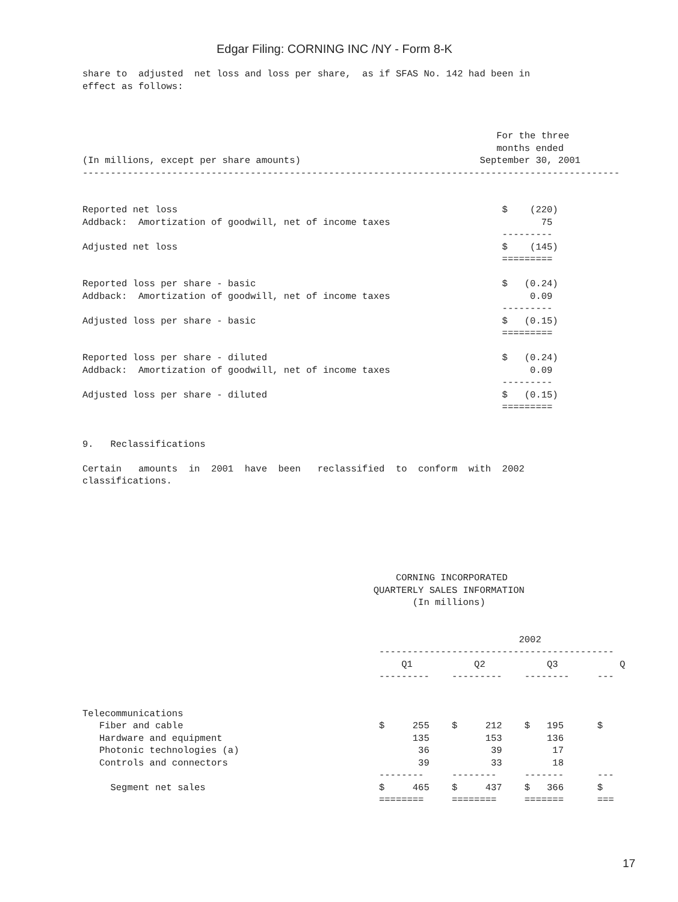Edgar Filing: CORNING INC /NY - Form 8-K
share to  adjusted  net loss and loss per share,  as if SFAS No. 142 had been in
effect as follows:
                                                                          For the three
                                                                          months ended
(In millions, except per share amounts)                                September 30, 2001
------------------------------------------------------------------------------------------------


Reported net loss                                                          $    (220)
Addback:  Amortization of goodwill, net of income taxes                           75
                                                                           ---------
Adjusted net loss                                                          $    (145)
                                                                           =========

Reported loss per share - basic                                            $   (0.24)
Addback:  Amortization of goodwill, net of income taxes                         0.09
                                                                           ---------
Adjusted loss per share - basic                                            $   (0.15)
                                                                           =========

Reported loss per share - diluted                                          $   (0.24)
Addback:  Amortization of goodwill, net of income taxes                         0.09
                                                                           ---------
Adjusted loss per share - diluted                                          $   (0.15)
                                                                           =========


9.   Reclassifications

Certain   amounts  in  2001  have  been   reclassified  to  conform  with  2002
classifications.
                                                        CORNING INCORPORATED
                                                    QUARTERLY SALES INFORMATION
                                                           (In millions)


                                                                              2002
                                                     ------------------------------------------
                                                         Q1           Q2           Q3           Q
                                                     ---------    ---------    --------     ---


Telecommunications
   Fiber and cable                                   $     255    $     212    $   195      $
   Hardware and equipment                                  135          153        136
   Photonic technologies (a)                                36           39         17
   Controls and connectors                                  39           33         18
                                                     --------     --------     -------      ---
     Segment net sales                               $     465    $     437    $   366      $
                                                     ========     ========     =======      ===
17